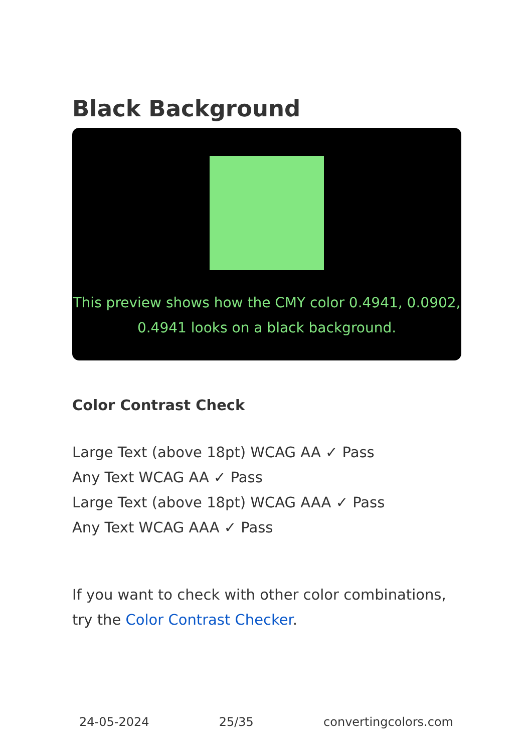Black Background
This preview shows how the CMY color 0.4941, 0.0902, 0.4941 looks on a black background.
Color Contrast Check
Large Text (above 18pt) WCAG AA ✓ Pass
Any Text WCAG AA ✓ Pass
Large Text (above 18pt) WCAG AAA ✓ Pass
Any Text WCAG AAA ✓ Pass
If you want to check with other color combinations, try the Color Contrast Checker.
24-05-2024 25/35 convertingcolors.com